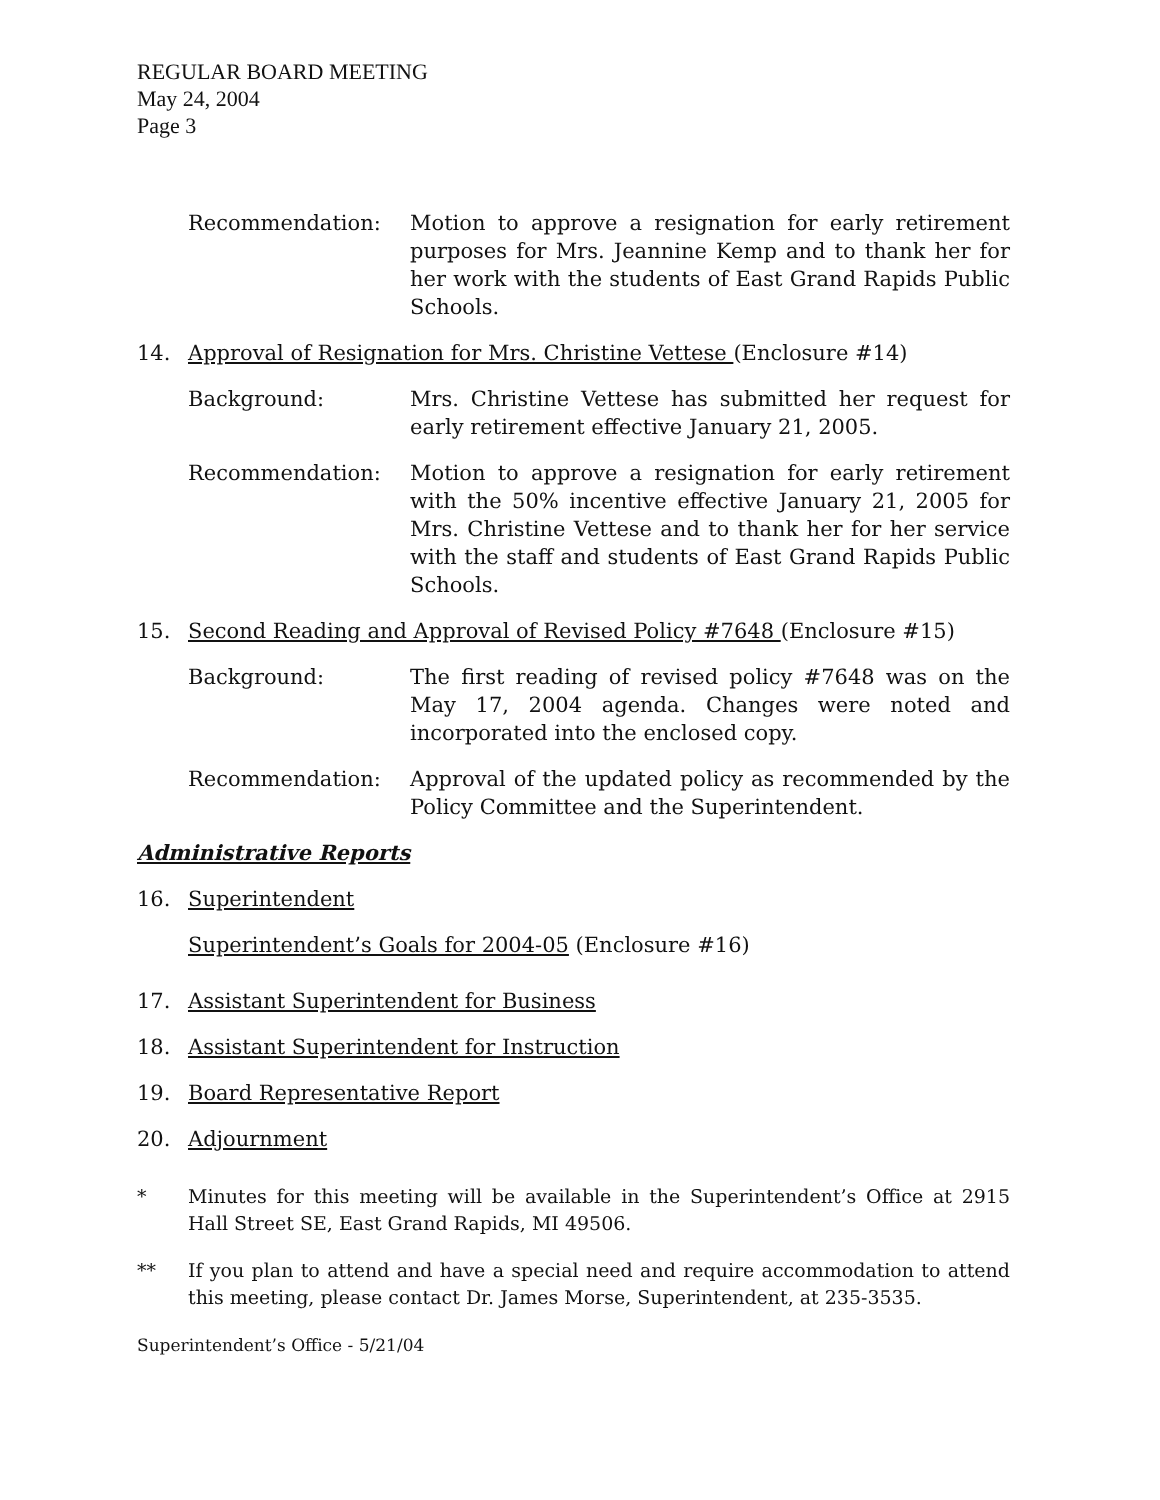REGULAR BOARD MEETING
May 24, 2004
Page 3
Recommendation: Motion to approve a resignation for early retirement purposes for Mrs. Jeannine Kemp and to thank her for her work with the students of East Grand Rapids Public Schools.
14. Approval of Resignation for Mrs. Christine Vettese (Enclosure #14)
Background: Mrs. Christine Vettese has submitted her request for early retirement effective January 21, 2005.
Recommendation: Motion to approve a resignation for early retirement with the 50% incentive effective January 21, 2005 for Mrs. Christine Vettese and to thank her for her service with the staff and students of East Grand Rapids Public Schools.
15. Second Reading and Approval of Revised Policy #7648 (Enclosure #15)
Background: The first reading of revised policy #7648 was on the May 17, 2004 agenda. Changes were noted and incorporated into the enclosed copy.
Recommendation: Approval of the updated policy as recommended by the Policy Committee and the Superintendent.
Administrative Reports
16. Superintendent
Superintendent’s Goals for 2004-05 (Enclosure #16)
17. Assistant Superintendent for Business
18. Assistant Superintendent for Instruction
19. Board Representative Report
20. Adjournment
* Minutes for this meeting will be available in the Superintendent’s Office at 2915 Hall Street SE, East Grand Rapids, MI 49506.
** If you plan to attend and have a special need and require accommodation to attend this meeting, please contact Dr. James Morse, Superintendent, at 235-3535.
Superintendent’s Office - 5/21/04